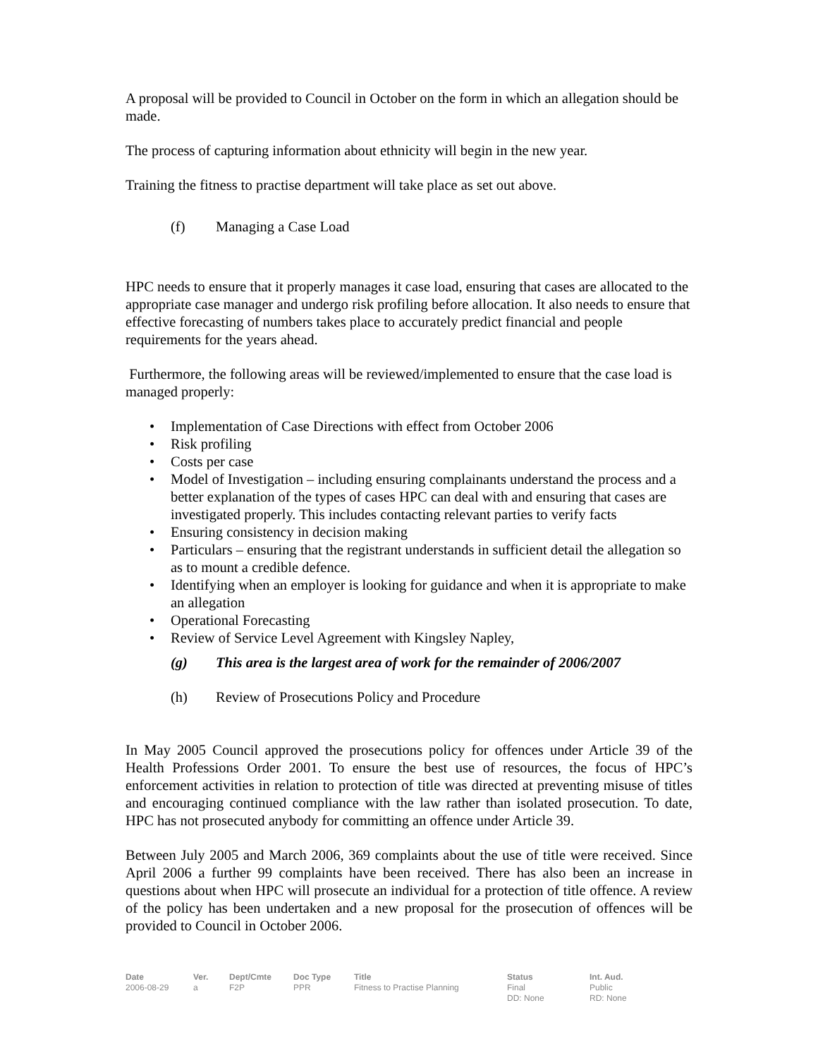A proposal will be provided to Council in October on the form in which an allegation should be made.
The process of capturing information about ethnicity will begin in the new year.
Training the fitness to practise department will take place as set out above.
(f) Managing a Case Load
HPC needs to ensure that it properly manages it case load, ensuring that cases are allocated to the appropriate case manager and undergo risk profiling before allocation. It also needs to ensure that effective forecasting of numbers takes place to accurately predict financial and people requirements for the years ahead.
Furthermore, the following areas will be reviewed/implemented to ensure that the case load is managed properly:
• Implementation of Case Directions with effect from October 2006
• Risk profiling
• Costs per case
• Model of Investigation – including ensuring complainants understand the process and a better explanation of the types of cases HPC can deal with and ensuring that cases are investigated properly. This includes contacting relevant parties to verify facts
• Ensuring consistency in decision making
• Particulars – ensuring that the registrant understands in sufficient detail the allegation so as to mount a credible defence.
• Identifying when an employer is looking for guidance and when it is appropriate to make an allegation
• Operational Forecasting
• Review of Service Level Agreement with Kingsley Napley,
(g) This area is the largest area of work for the remainder of 2006/2007
(h) Review of Prosecutions Policy and Procedure
In May 2005 Council approved the prosecutions policy for offences under Article 39 of the Health Professions Order 2001. To ensure the best use of resources, the focus of HPC’s enforcement activities in relation to protection of title was directed at preventing misuse of titles and encouraging continued compliance with the law rather than isolated prosecution. To date, HPC has not prosecuted anybody for committing an offence under Article 39.
Between July 2005 and March 2006, 369 complaints about the use of title were received. Since April 2006 a further 99 complaints have been received. There has also been an increase in questions about when HPC will prosecute an individual for a protection of title offence. A review of the policy has been undertaken and a new proposal for the prosecution of offences will be provided to Council in October 2006.
| Date | Ver. | Dept/Cmte | Doc Type | Title | Status | Int. Aud. |
| --- | --- | --- | --- | --- | --- | --- |
| 2006-08-29 | a | F2P | PPR | Fitness to Practise Planning | Final DD: None | Public RD: None |